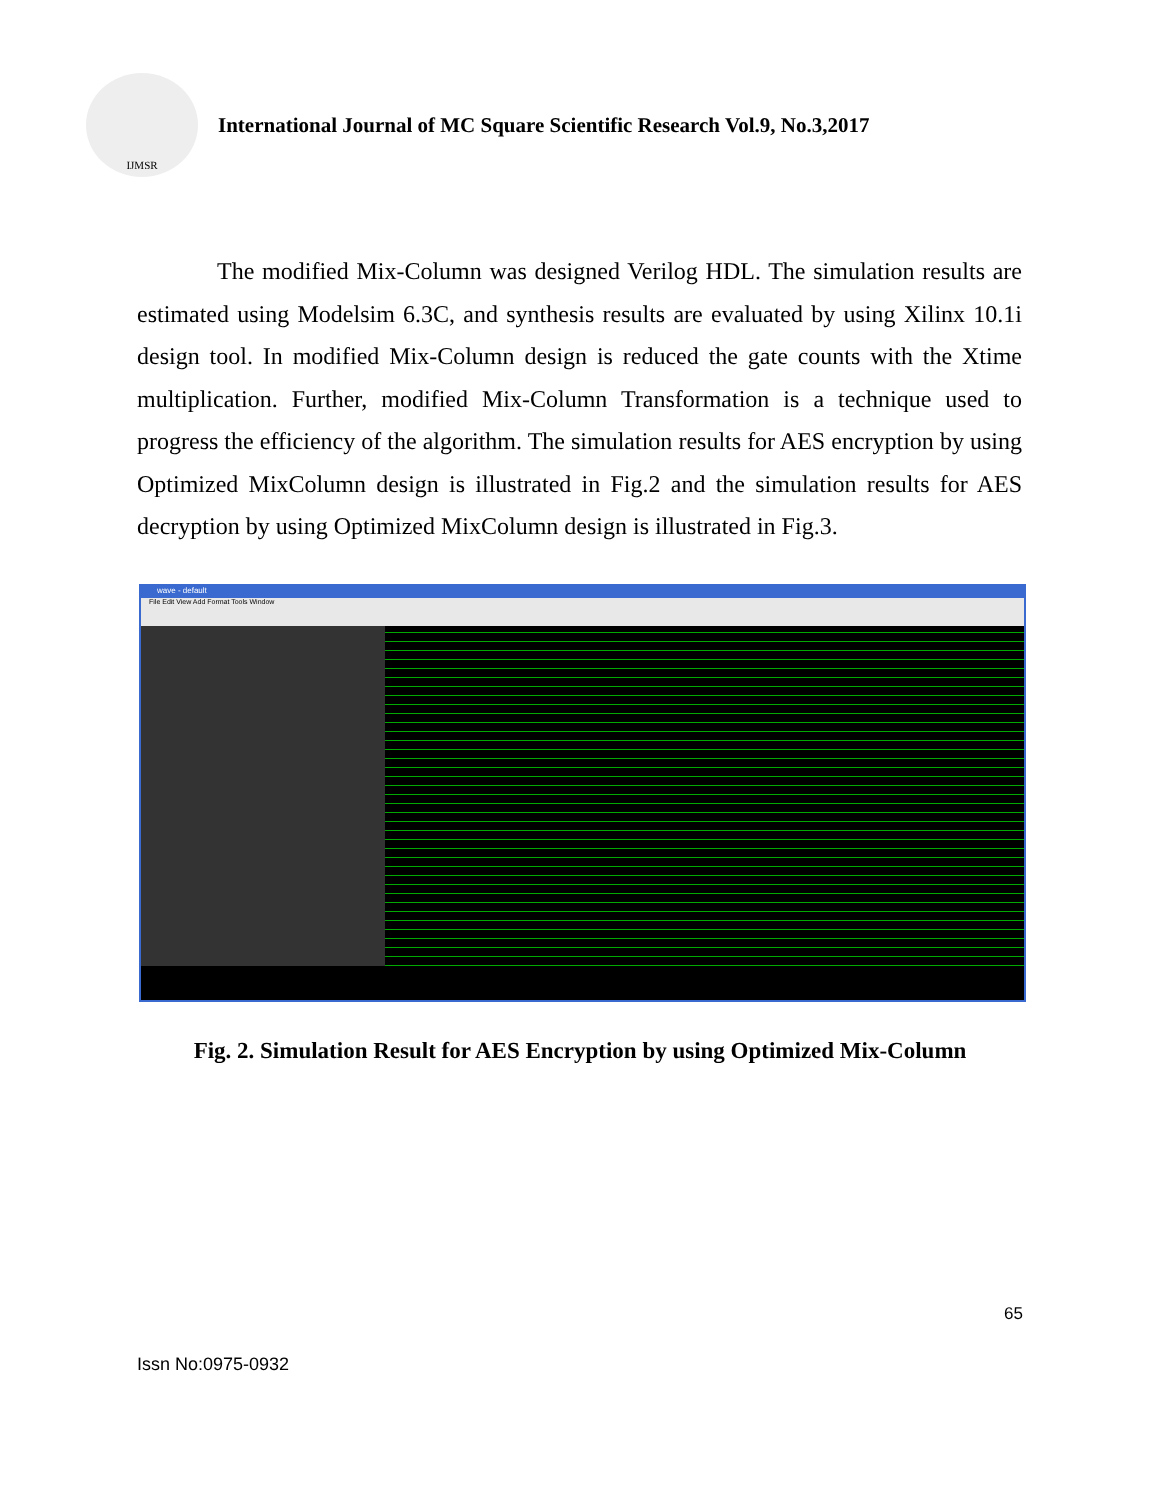IJMSR
International Journal of MC Square Scientific Research Vol.9, No.3,2017
The modified Mix-Column was designed Verilog HDL. The simulation results are estimated using Modelsim 6.3C, and synthesis results are evaluated by using Xilinx 10.1i design tool. In modified Mix-Column design is reduced the gate counts with the Xtime multiplication. Further, modified Mix-Column Transformation is a technique used to progress the efficiency of the algorithm. The simulation results for AES encryption by using Optimized MixColumn design is illustrated in Fig.2 and the simulation results for AES decryption by using Optimized MixColumn design is illustrated in Fig.3.
wave - default
File Edit View Add Format Tools Window
Fig. 2. Simulation Result for AES Encryption by using Optimized Mix-Column
65
Issn No:0975-0932